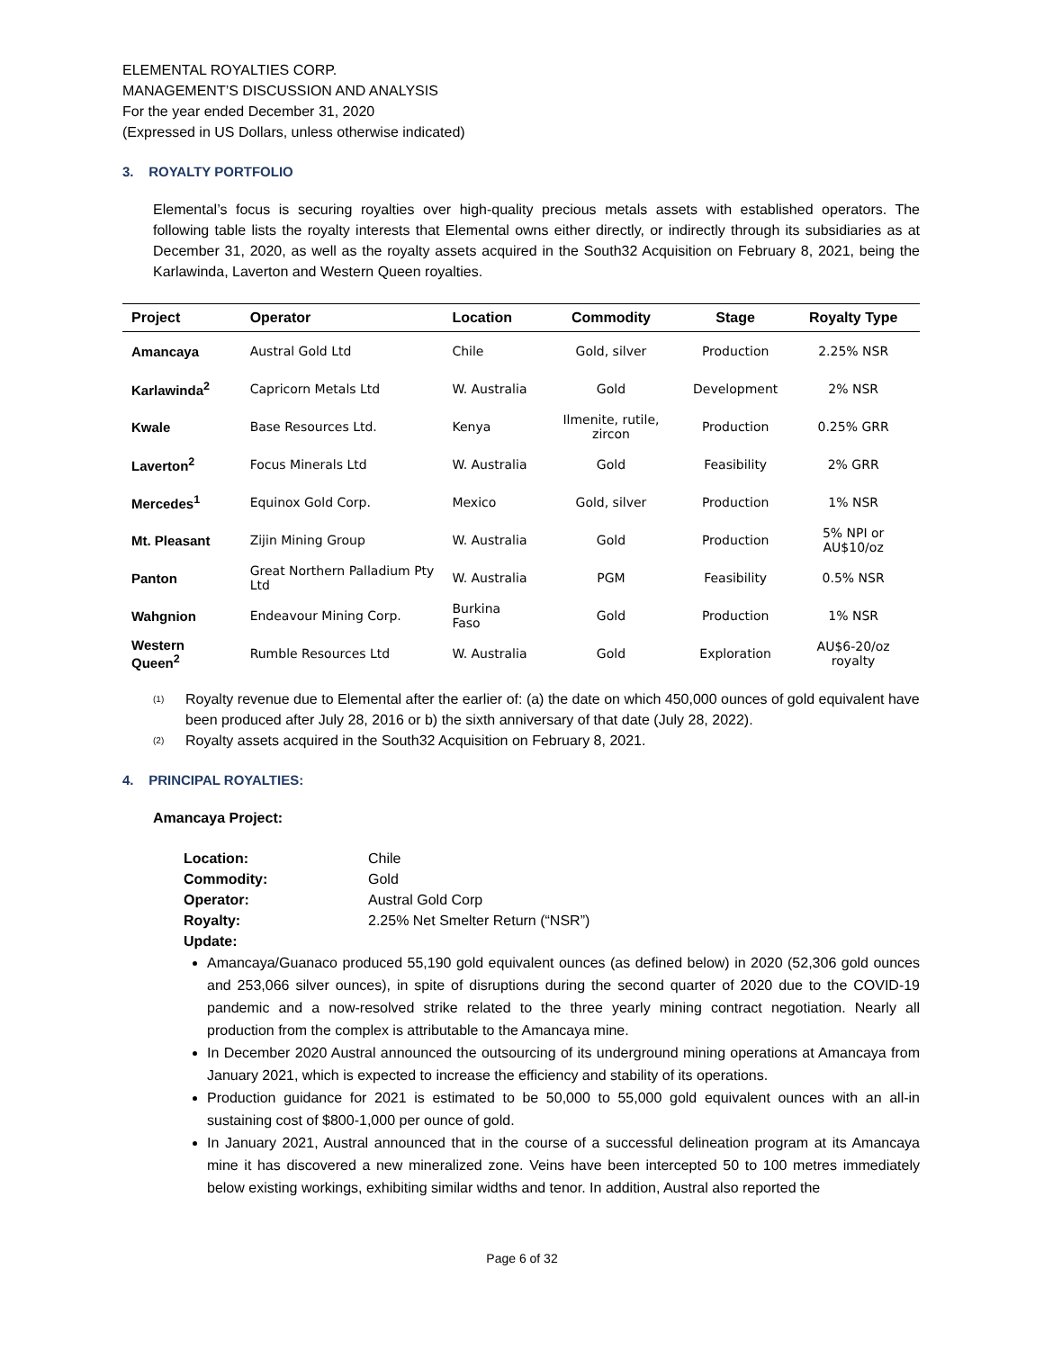ELEMENTAL ROYALTIES CORP.
MANAGEMENT’S DISCUSSION AND ANALYSIS
For the year ended December 31, 2020
(Expressed in US Dollars, unless otherwise indicated)
3. ROYALTY PORTFOLIO
Elemental’s focus is securing royalties over high-quality precious metals assets with established operators. The following table lists the royalty interests that Elemental owns either directly, or indirectly through its subsidiaries as at December 31, 2020, as well as the royalty assets acquired in the South32 Acquisition on February 8, 2021, being the Karlawinda, Laverton and Western Queen royalties.
| Project | Operator | Location | Commodity | Stage | Royalty Type |
| --- | --- | --- | --- | --- | --- |
| Amancaya | Austral Gold Ltd | Chile | Gold, silver | Production | 2.25% NSR |
| Karlawinda<sup>2</sup> | Capricorn Metals Ltd | W. Australia | Gold | Development | 2% NSR |
| Kwale | Base Resources Ltd. | Kenya | Ilmenite, rutile, zircon | Production | 0.25% GRR |
| Laverton<sup>2</sup> | Focus Minerals Ltd | W. Australia | Gold | Feasibility | 2% GRR |
| Mercedes<sup>1</sup> | Equinox Gold Corp. | Mexico | Gold, silver | Production | 1% NSR |
| Mt. Pleasant | Zijin Mining Group | W. Australia | Gold | Production | 5% NPI or AU$10/oz |
| Panton | Great Northern Palladium Pty Ltd | W. Australia | PGM | Feasibility | 0.5% NSR |
| Wahgnion | Endeavour Mining Corp. | Burkina Faso | Gold | Production | 1% NSR |
| Western Queen<sup>2</sup> | Rumble Resources Ltd | W. Australia | Gold | Exploration | AU$6-20/oz royalty |
<sup>(1)</sup> Royalty revenue due to Elemental after the earlier of: (a) the date on which 450,000 ounces of gold equivalent have been produced after July 28, 2016 or b) the sixth anniversary of that date (July 28, 2022).
<sup>(2)</sup> Royalty assets acquired in the South32 Acquisition on February 8, 2021.
4. PRINCIPAL ROYALTIES:
Amancaya Project:
Location: Chile
Commodity: Gold
Operator: Austral Gold Corp
Royalty: 2.25% Net Smelter Return (“NSR”)
Update:
Amancaya/Guanaco produced 55,190 gold equivalent ounces (as defined below) in 2020 (52,306 gold ounces and 253,066 silver ounces), in spite of disruptions during the second quarter of 2020 due to the COVID-19 pandemic and a now-resolved strike related to the three yearly mining contract negotiation. Nearly all production from the complex is attributable to the Amancaya mine.
In December 2020 Austral announced the outsourcing of its underground mining operations at Amancaya from January 2021, which is expected to increase the efficiency and stability of its operations.
Production guidance for 2021 is estimated to be 50,000 to 55,000 gold equivalent ounces with an all-in sustaining cost of $800-1,000 per ounce of gold.
In January 2021, Austral announced that in the course of a successful delineation program at its Amancaya mine it has discovered a new mineralized zone. Veins have been intercepted 50 to 100 metres immediately below existing workings, exhibiting similar widths and tenor. In addition, Austral also reported the
Page 6 of 32